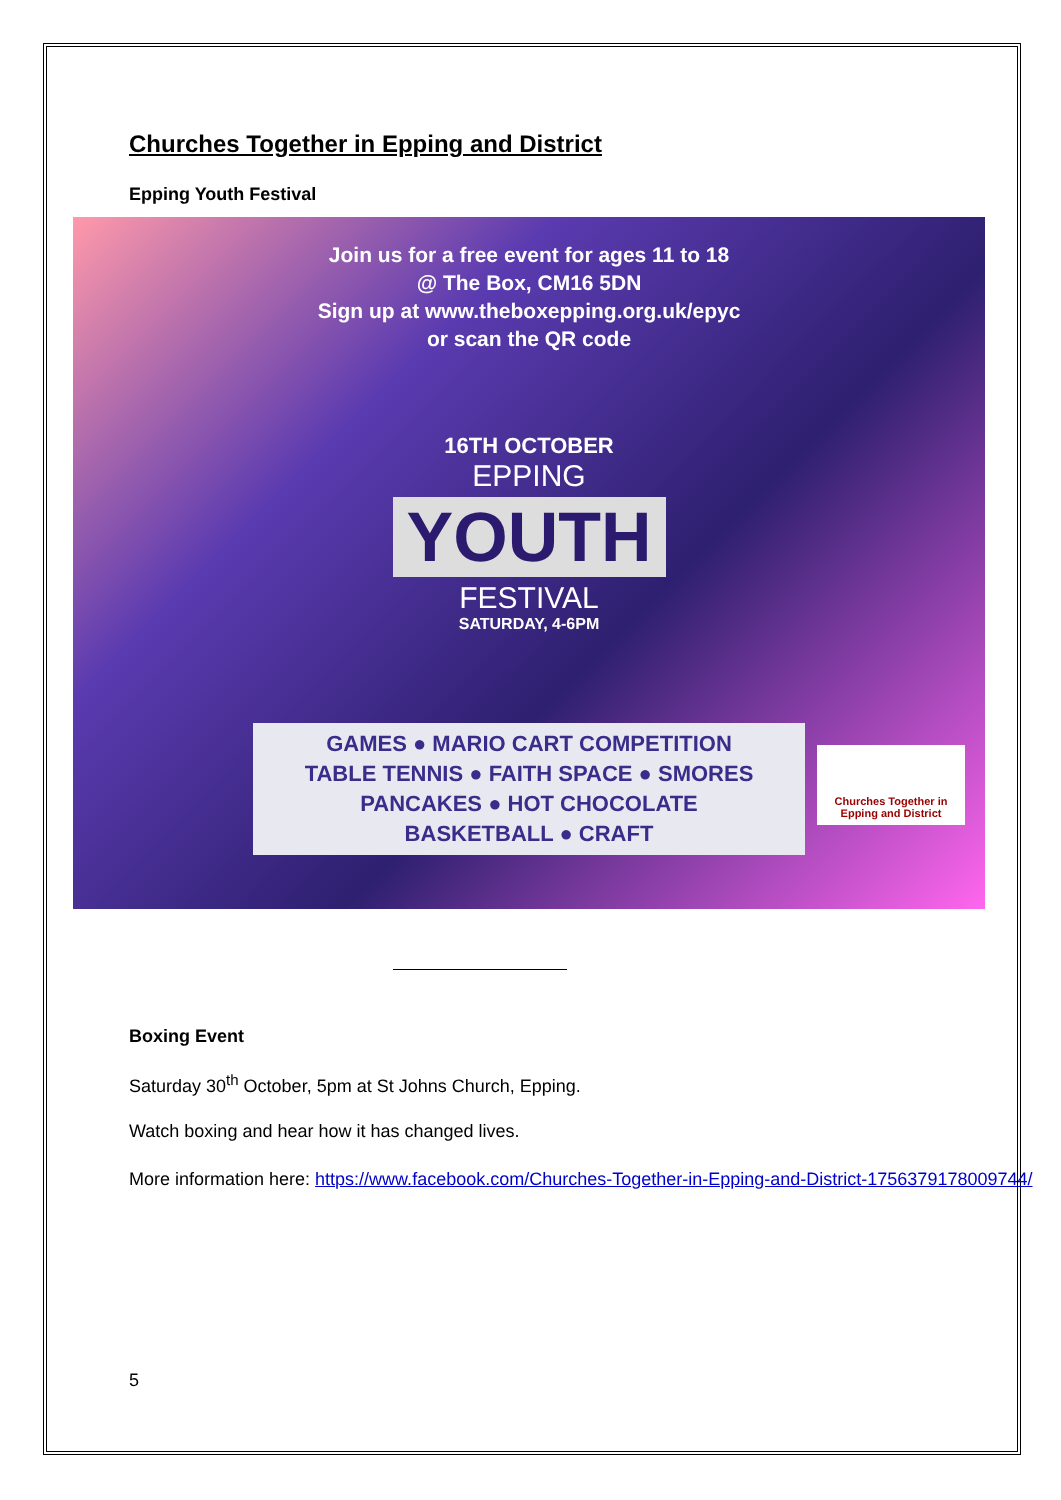Churches Together in Epping and District
Epping Youth Festival
Join us for a free event for ages 11 to 18
@ The Box, CM16 5DN
Sign up at www.theboxepping.org.uk/epyc
or scan the QR code
16TH OCTOBER
EPPING
YOUTH
FESTIVAL
SATURDAY, 4-6PM
GAMES ● MARIO CART COMPETITION
TABLE TENNIS ● FAITH SPACE ● SMORES
PANCAKES ● HOT CHOCOLATE
BASKETBALL ● CRAFT
Churches Together in Epping and District
Boxing Event
Saturday 30<sup>th</sup> October, 5pm at St Johns Church, Epping.
Watch boxing and hear how it has changed lives.
More information here: https://www.facebook.com/Churches-Together-in-Epping-and-District-1756379178009744/
5